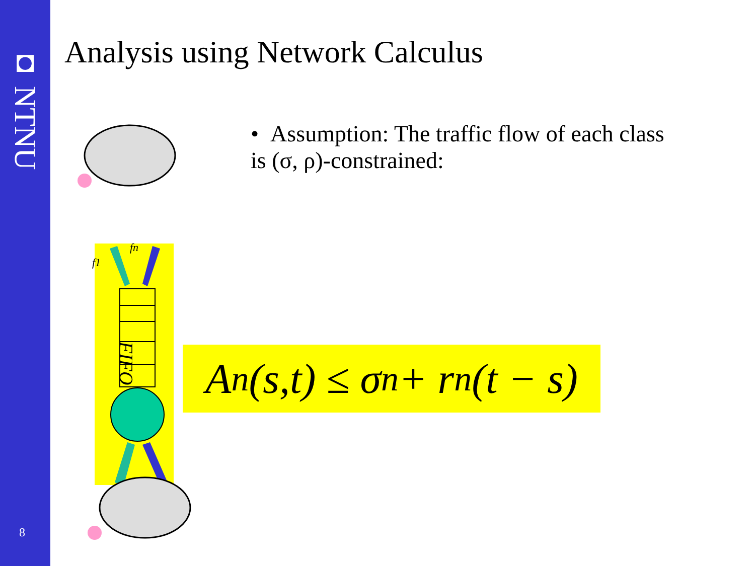◘ NTNU
8
Analysis using Network Calculus
FIFO
f1
fn
• Assumption: The traffic flow of each class is (σ, ρ)-constrained:
A<sub>n</sub>(s,t) ≤ σ<sub>n</sub> + r<sub>n</sub>(t − s)